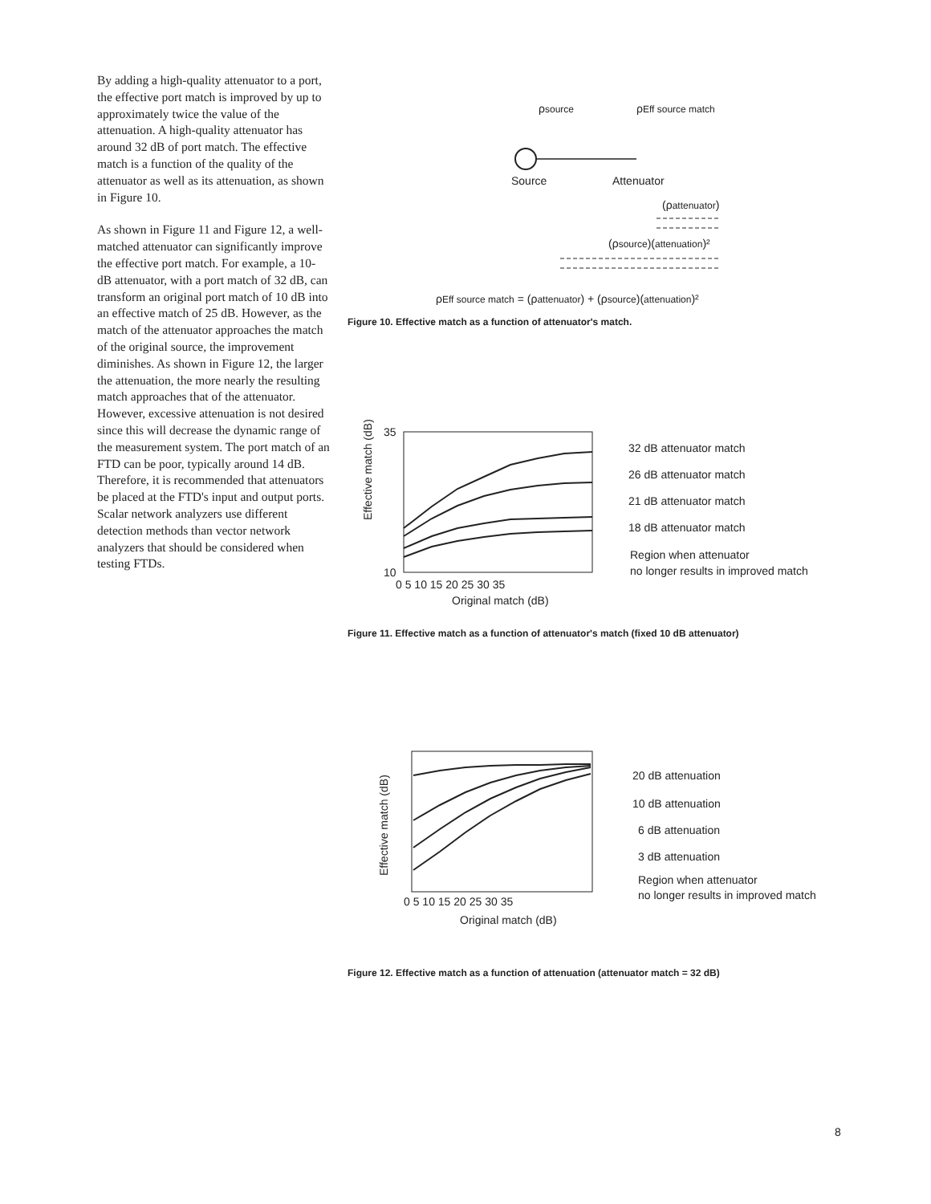By adding a high-quality attenuator to a port, the effective port match is improved by up to approximately twice the value of the attenuation. A high-quality attenuator has around 32 dB of port match. The effective match is a function of the quality of the attenuator as well as its attenuation, as shown in Figure 10.
As shown in Figure 11 and Figure 12, a well-matched attenuator can significantly improve the effective port match. For example, a 10-dB attenuator, with a port match of 32 dB, can transform an original port match of 10 dB into an effective match of 25 dB. However, as the match of the attenuator approaches the match of the original source, the improvement diminishes. As shown in Figure 12, the larger the attenuation, the more nearly the resulting match approaches that of the attenuator. However, excessive attenuation is not desired since this will decrease the dynamic range of the measurement system. The port match of an FTD can be poor, typically around 14 dB. Therefore, it is recommended that attenuators be placed at the FTD's input and output ports. Scalar network analyzers use different detection methods than vector network analyzers that should be considered when testing FTDs.
ρsource
ρEff source match
Source
Attenuator
(ρattenuator)
(ρsource)(attenuation)²
ρEff source match = (ρattenuator) + (ρsource)(attenuation)²
Figure 10. Effective match as a function of attenuator's match.
35
10
0 5 10 15 20 25 30 35
Original match (dB)
Effective match (dB)
32 dB attenuator match
26 dB attenuator match
21 dB attenuator match
18 dB attenuator match
Region when attenuator
no longer results in improved match
Figure 11. Effective match as a function of attenuator's match (fixed 10 dB attenuator)
0 5 10 15 20 25 30 35
Original match (dB)
Effective match (dB)
20 dB attenuation
10 dB attenuation
6 dB attenuation
3 dB attenuation
Region when attenuator
no longer results in improved match
Figure 12. Effective match as a function of attenuation (attenuator match = 32 dB)
8